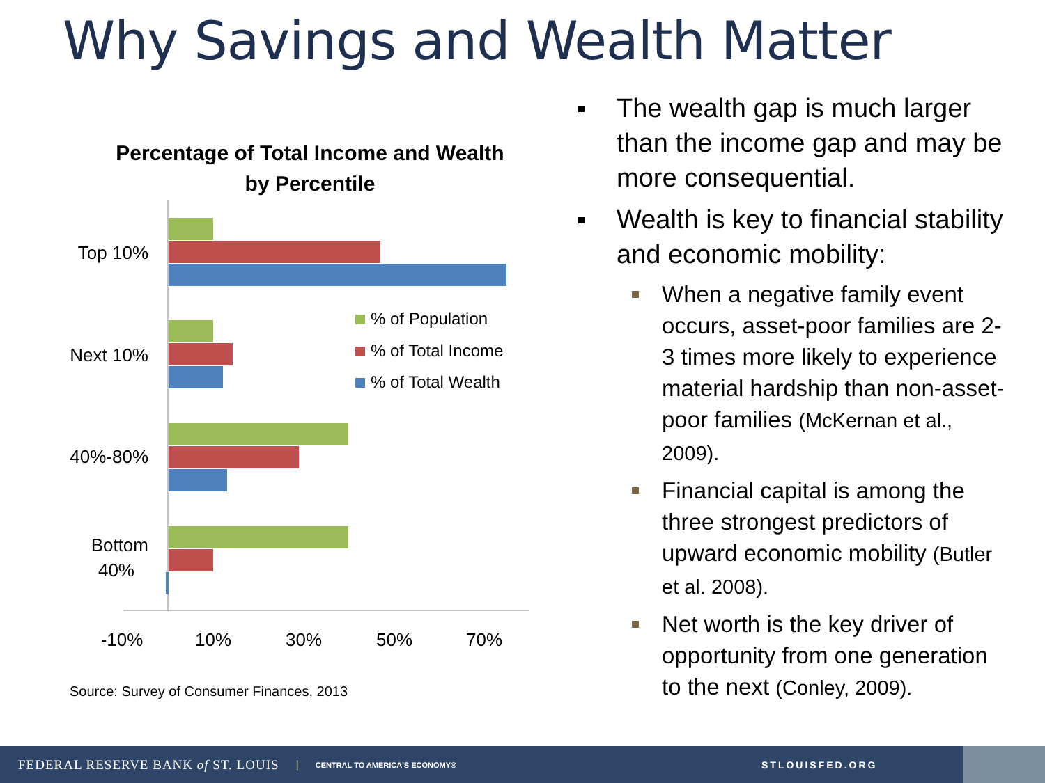Why Savings and Wealth Matter
Percentage of Total Income and Wealth
by Percentile
Top 10%
Next 10%
40%-80%
Bottom
40%
-10%
10%
30%
50%
70%
% of Population
% of Total Income
% of Total Wealth
Source: Survey of Consumer Finances, 2013
The wealth gap is much larger than the income gap and may be more consequential.
Wealth is key to financial stability and economic mobility:
When a negative family event occurs, asset-poor families are 2-3 times more likely to experience material hardship than non-asset-poor families (McKernan et al., 2009).
Financial capital is among the three strongest predictors of upward economic mobility (Butler et al. 2008).
Net worth is the key driver of opportunity from one generation to the next (Conley, 2009).
FEDERAL RESERVE BANK of ST. LOUIS | CENTRAL TO AMERICA'S ECONOMY® STLOUISFED.ORG